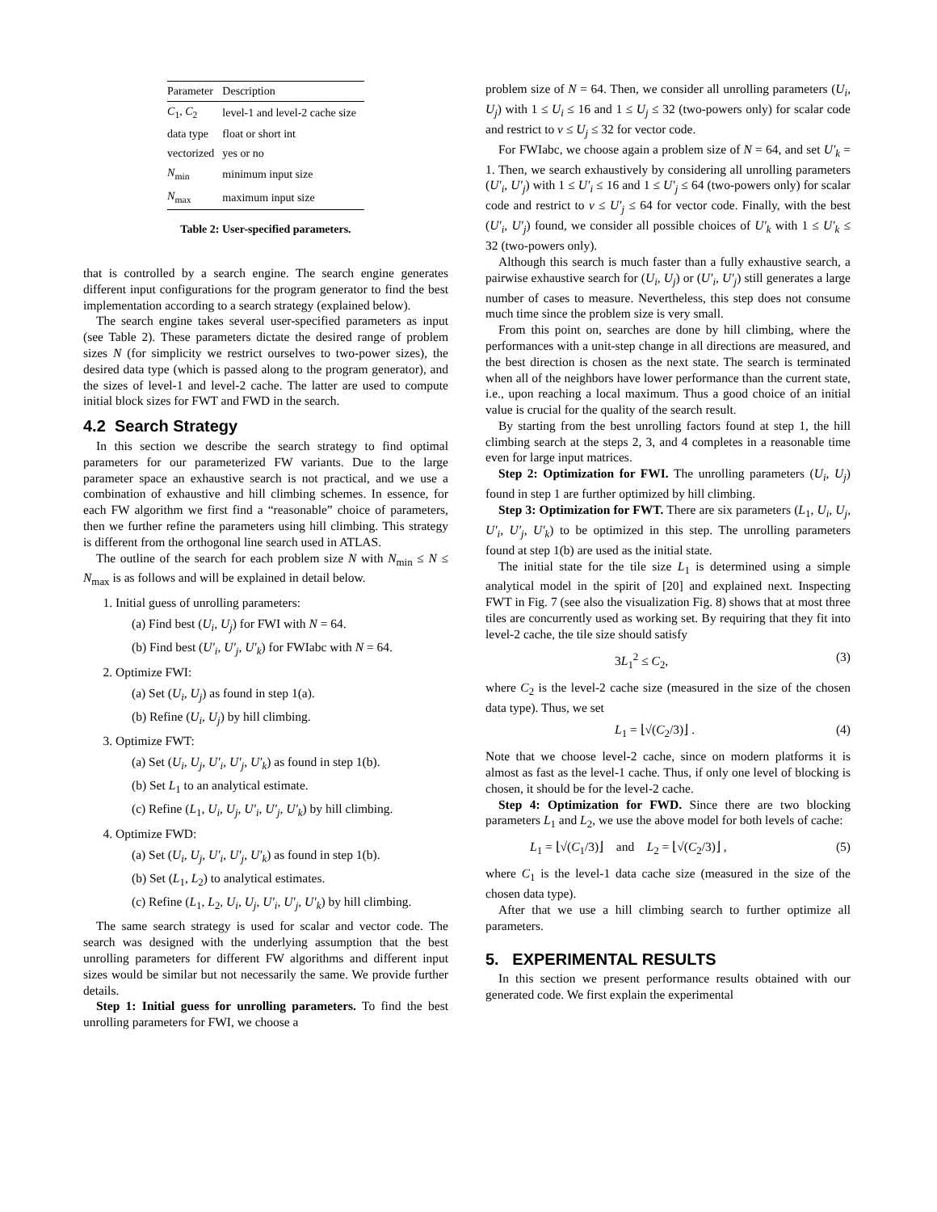| Parameter | Description |
| --- | --- |
| C<sub>1</sub>, C<sub>2</sub> | level-1 and level-2 cache size |
| data type | float or short int |
| vectorized | yes or no |
| N<sub>min</sub> | minimum input size |
| N<sub>max</sub> | maximum input size |
Table 2: User-specified parameters.
that is controlled by a search engine. The search engine generates different input configurations for the program generator to find the best implementation according to a search strategy (explained below).
The search engine takes several user-specified parameters as input (see Table 2). These parameters dictate the desired range of problem sizes N (for simplicity we restrict ourselves to two-power sizes), the desired data type (which is passed along to the program generator), and the sizes of level-1 and level-2 cache. The latter are used to compute initial block sizes for FWT and FWD in the search.
4.2 Search Strategy
In this section we describe the search strategy to find optimal parameters for our parameterized FW variants. Due to the large parameter space an exhaustive search is not practical, and we use a combination of exhaustive and hill climbing schemes. In essence, for each FW algorithm we first find a “reasonable” choice of parameters, then we further refine the parameters using hill climbing. This strategy is different from the orthogonal line search used in ATLAS.
The outline of the search for each problem size N with N<sub>min</sub> ≤ N ≤ N<sub>max</sub> is as follows and will be explained in detail below.
1. Initial guess of unrolling parameters:
(a) Find best (U<sub>i</sub>, U<sub>j</sub>) for FWI with N = 64.
(b) Find best (U′<sub>i</sub>, U′<sub>j</sub>, U′<sub>k</sub>) for FWIabc with N = 64.
2. Optimize FWI:
(a) Set (U<sub>i</sub>, U<sub>j</sub>) as found in step 1(a).
(b) Refine (U<sub>i</sub>, U<sub>j</sub>) by hill climbing.
3. Optimize FWT:
(a) Set (U<sub>i</sub>, U<sub>j</sub>, U′<sub>i</sub>, U′<sub>j</sub>, U′<sub>k</sub>) as found in step 1(b).
(b) Set L<sub>1</sub> to an analytical estimate.
(c) Refine (L<sub>1</sub>, U<sub>i</sub>, U<sub>j</sub>, U′<sub>i</sub>, U′<sub>j</sub>, U′<sub>k</sub>) by hill climbing.
4. Optimize FWD:
(a) Set (U<sub>i</sub>, U<sub>j</sub>, U′<sub>i</sub>, U′<sub>j</sub>, U′<sub>k</sub>) as found in step 1(b).
(b) Set (L<sub>1</sub>, L<sub>2</sub>) to analytical estimates.
(c) Refine (L<sub>1</sub>, L<sub>2</sub>, U<sub>i</sub>, U<sub>j</sub>, U′<sub>i</sub>, U′<sub>j</sub>, U′<sub>k</sub>) by hill climbing.
The same search strategy is used for scalar and vector code. The search was designed with the underlying assumption that the best unrolling parameters for different FW algorithms and different input sizes would be similar but not necessarily the same. We provide further details.
Step 1: Initial guess for unrolling parameters. To find the best unrolling parameters for FWI, we choose a
problem size of N = 64. Then, we consider all unrolling parameters (U<sub>i</sub>, U<sub>j</sub>) with 1 ≤ U<sub>i</sub> ≤ 16 and 1 ≤ U<sub>j</sub> ≤ 32 (two-powers only) for scalar code and restrict to ν ≤ U<sub>j</sub> ≤ 32 for vector code.
For FWIabc, we choose again a problem size of N = 64, and set U′<sub>k</sub> = 1. Then, we search exhaustively by considering all unrolling parameters (U′<sub>i</sub>, U′<sub>j</sub>) with 1 ≤ U′<sub>i</sub> ≤ 16 and 1 ≤ U′<sub>j</sub> ≤ 64 (two-powers only) for scalar code and restrict to ν ≤ U′<sub>j</sub> ≤ 64 for vector code. Finally, with the best (U′<sub>i</sub>, U′<sub>j</sub>) found, we consider all possible choices of U′<sub>k</sub> with 1 ≤ U′<sub>k</sub> ≤ 32 (two-powers only).
Although this search is much faster than a fully exhaustive search, a pairwise exhaustive search for (U<sub>i</sub>, U<sub>j</sub>) or (U′<sub>i</sub>, U′<sub>j</sub>) still generates a large number of cases to measure. Nevertheless, this step does not consume much time since the problem size is very small.
From this point on, searches are done by hill climbing, where the performances with a unit-step change in all directions are measured, and the best direction is chosen as the next state. The search is terminated when all of the neighbors have lower performance than the current state, i.e., upon reaching a local maximum. Thus a good choice of an initial value is crucial for the quality of the search result.
By starting from the best unrolling factors found at step 1, the hill climbing search at the steps 2, 3, and 4 completes in a reasonable time even for large input matrices.
Step 2: Optimization for FWI. The unrolling parameters (U<sub>i</sub>, U<sub>j</sub>) found in step 1 are further optimized by hill climbing.
Step 3: Optimization for FWT. There are six parameters (L<sub>1</sub>, U<sub>i</sub>, U<sub>j</sub>, U′<sub>i</sub>, U′<sub>j</sub>, U′<sub>k</sub>) to be optimized in this step. The unrolling parameters found at step 1(b) are used as the initial state.
The initial state for the tile size L<sub>1</sub> is determined using a simple analytical model in the spirit of [20] and explained next. Inspecting FWT in Fig. 7 (see also the visualization Fig. 8) shows that at most three tiles are concurrently used as working set. By requiring that they fit into level-2 cache, the tile size should satisfy
3L<sub>1</sub><sup>2</sup> ≤ C<sub>2</sub>, (3)
where C<sub>2</sub> is the level-2 cache size (measured in the size of the chosen data type). Thus, we set
L<sub>1</sub> = ⌊√(C<sub>2</sub>/3)⌋ . (4)
Note that we choose level-2 cache, since on modern platforms it is almost as fast as the level-1 cache. Thus, if only one level of blocking is chosen, it should be for the level-2 cache.
Step 4: Optimization for FWD. Since there are two blocking parameters L<sub>1</sub> and L<sub>2</sub>, we use the above model for both levels of cache:
L<sub>1</sub> = ⌊√(C<sub>1</sub>/3)⌋ and L<sub>2</sub> = ⌊√(C<sub>2</sub>/3)⌋ , (5)
where C<sub>1</sub> is the level-1 data cache size (measured in the size of the chosen data type).
After that we use a hill climbing search to further optimize all parameters.
5. EXPERIMENTAL RESULTS
In this section we present performance results obtained with our generated code. We first explain the experimental